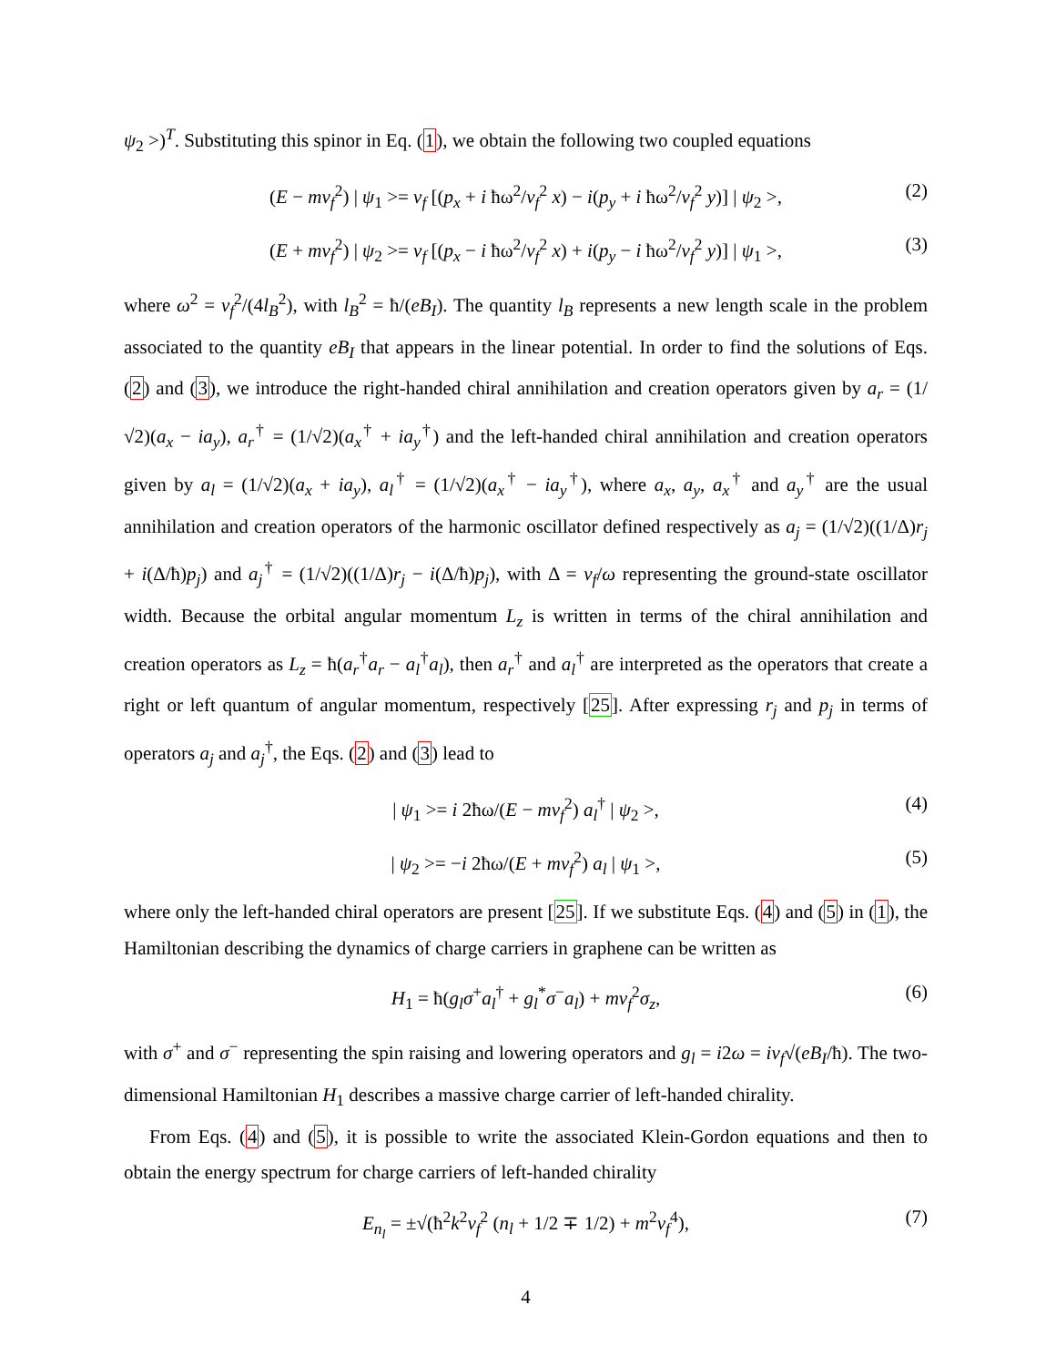ψ<sub>2</sub> >)<sup>T</sup>. Substituting this spinor in Eq. (1), we obtain the following two coupled equations
(E − mv<sub>f</sub><sup>2</sup>) | ψ<sub>1</sub> >= v<sub>f</sub> [(p<sub>x</sub> + i ħω<sup>2</sup>/v<sub>f</sub><sup>2</sup> x) − i(p<sub>y</sub> + i ħω<sup>2</sup>/v<sub>f</sub><sup>2</sup> y)] | ψ<sub>2</sub> >, (2)
(E + mv<sub>f</sub><sup>2</sup>) | ψ<sub>2</sub> >= v<sub>f</sub> [(p<sub>x</sub> − i ħω<sup>2</sup>/v<sub>f</sub><sup>2</sup> x) + i(p<sub>y</sub> − i ħω<sup>2</sup>/v<sub>f</sub><sup>2</sup> y)] | ψ<sub>1</sub> >, (3)
where ω<sup>2</sup> = v<sub>f</sub><sup>2</sup>/(4l<sub>B</sub><sup>2</sup>), with l<sub>B</sub><sup>2</sup> = ħ/(eB<sub>I</sub>). The quantity l<sub>B</sub> represents a new length scale in the problem associated to the quantity eB<sub>I</sub> that appears in the linear potential. In order to find the solutions of Eqs. (2) and (3), we introduce the right-handed chiral annihilation and creation operators given by a<sub>r</sub> = (1/√2)(a<sub>x</sub> − ia<sub>y</sub>), a<sub>r</sub><sup>†</sup> = (1/√2)(a<sub>x</sub><sup>†</sup> + ia<sub>y</sub><sup>†</sup>) and the left-handed chiral annihilation and creation operators given by a<sub>l</sub> = (1/√2)(a<sub>x</sub> + ia<sub>y</sub>), a<sub>l</sub><sup>†</sup> = (1/√2)(a<sub>x</sub><sup>†</sup> − ia<sub>y</sub><sup>†</sup>), where a<sub>x</sub>, a<sub>y</sub>, a<sub>x</sub><sup>†</sup> and a<sub>y</sub><sup>†</sup> are the usual annihilation and creation operators of the harmonic oscillator defined respectively as a<sub>j</sub> = (1/√2)((1/Δ)r<sub>j</sub> + i(Δ/ħ)p<sub>j</sub>) and a<sub>j</sub><sup>†</sup> = (1/√2)((1/Δ)r<sub>j</sub> − i(Δ/ħ)p<sub>j</sub>), with Δ = v<sub>f</sub>/ω representing the ground-state oscillator width. Because the orbital angular momentum L<sub>z</sub> is written in terms of the chiral annihilation and creation operators as L<sub>z</sub> = ħ(a<sub>r</sub><sup>†</sup>a<sub>r</sub> − a<sub>l</sub><sup>†</sup>a<sub>l</sub>), then a<sub>r</sub><sup>†</sup> and a<sub>l</sub><sup>†</sup> are interpreted as the operators that create a right or left quantum of angular momentum, respectively [25]. After expressing r<sub>j</sub> and p<sub>j</sub> in terms of operators a<sub>j</sub> and a<sub>j</sub><sup>†</sup>, the Eqs. (2) and (3) lead to
| ψ<sub>1</sub> >= i 2ħω/(E − mv<sub>f</sub><sup>2</sup>) a<sub>l</sub><sup>†</sup> | ψ<sub>2</sub> >, (4)
| ψ<sub>2</sub> >= −i 2ħω/(E + mv<sub>f</sub><sup>2</sup>) a<sub>l</sub> | ψ<sub>1</sub> >, (5)
where only the left-handed chiral operators are present [25]. If we substitute Eqs. (4) and (5) in (1), the Hamiltonian describing the dynamics of charge carriers in graphene can be written as
H<sub>1</sub> = ħ(g<sub>l</sub>σ<sup>+</sup>a<sub>l</sub><sup>†</sup> + g<sub>l</sub><sup>*</sup>σ<sup>−</sup>a<sub>l</sub>) + mv<sub>f</sub><sup>2</sup>σ<sub>z</sub>, (6)
with σ<sup>+</sup> and σ<sup>−</sup> representing the spin raising and lowering operators and g<sub>l</sub> = i2ω = iv<sub>f</sub>√(eB<sub>I</sub>/ħ). The two-dimensional Hamiltonian H<sub>1</sub> describes a massive charge carrier of left-handed chirality.
From Eqs. (4) and (5), it is possible to write the associated Klein-Gordon equations and then to obtain the energy spectrum for charge carriers of left-handed chirality
E<sub>n<sub>l</sub></sub> = ±√(ħ<sup>2</sup>k<sup>2</sup>v<sub>f</sub><sup>2</sup> (n<sub>l</sub> + 1/2 ∓ 1/2) + m<sup>2</sup>v<sub>f</sub><sup>4</sup>), (7)
4